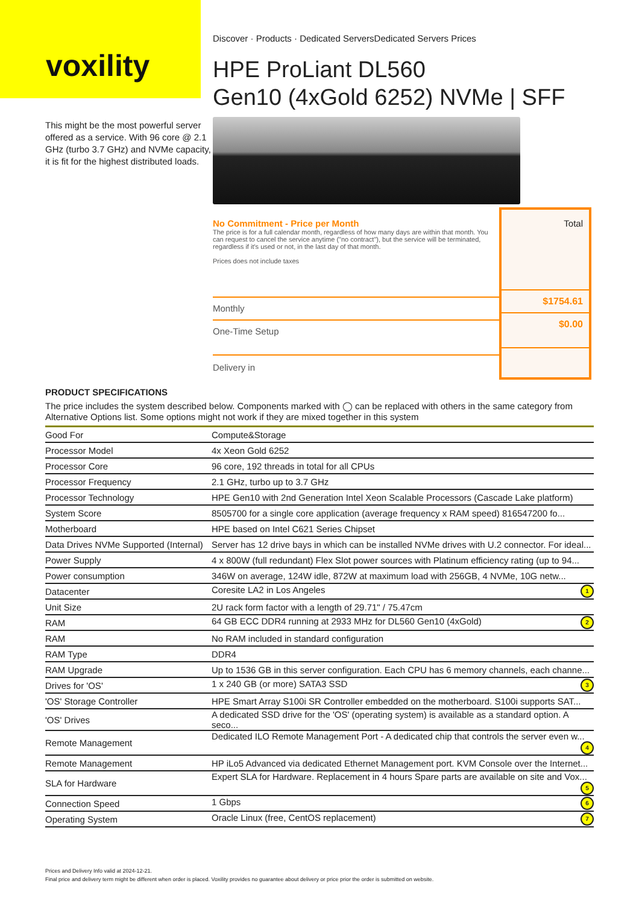voxility
This might be the most powerful server offered as a service. With 96 core @ 2.1 GHz (turbo 3.7 GHz) and NVMe capacity, it is fit for the highest distributed loads.
Discover · Products · Dedicated ServersDedicated Servers Prices
HPE ProLiant DL560
Gen10 (4xGold 6252) NVMe | SFF
No Commitment - Price per Month
The price is for a full calendar month, regardless of how many days are within that month. You can request to cancel the service anytime ("no contract"), but the service will be terminated, regardless if it's used or not, in the last day of that month.
Prices does not include taxes
Monthly
One-Time Setup
Delivery in
Total
$1754.61
$0.00
PRODUCT SPECIFICATIONS
The price includes the system described below. Components marked with ◯ can be replaced with others in the same category from Alternative Options list. Some options might not work if they are mixed together in this system
| Good For | Compute&Storage |
| Processor Model | 4x Xeon Gold 6252 |
| Processor Core | 96 core, 192 threads in total for all CPUs |
| Processor Frequency | 2.1 GHz, turbo up to 3.7 GHz |
| Processor Technology | HPE Gen10 with 2nd Generation Intel Xeon Scalable Processors (Cascade Lake platform) |
| System Score | 8505700 for a single core application (average frequency x RAM speed) 816547200 fo... |
| Motherboard | HPE based on Intel C621 Series Chipset |
| Data Drives NVMe Supported (Internal) | Server has 12 drive bays in which can be installed NVMe drives with U.2 connector. For ideal... |
| Power Supply | 4 x 800W (full redundant) Flex Slot power sources with Platinum efficiency rating (up to 94... |
| Power consumption | 346W on average, 124W idle, 872W at maximum load with 256GB, 4 NVMe, 10G netw... |
| Datacenter | Coresite LA2 in Los Angeles 1 |
| Unit Size | 2U rack form factor with a length of 29.71" / 75.47cm |
| RAM | 64 GB ECC DDR4 running at 2933 MHz for DL560 Gen10 (4xGold) 2 |
| RAM | No RAM included in standard configuration |
| RAM Type | DDR4 |
| RAM Upgrade | Up to 1536 GB in this server configuration. Each CPU has 6 memory channels, each channe... |
| Drives for 'OS' | 1 x 240 GB (or more) SATA3 SSD 3 |
| 'OS' Storage Controller | HPE Smart Array S100i SR Controller embedded on the motherboard. S100i supports SAT... |
| 'OS' Drives | A dedicated SSD drive for the 'OS' (operating system) is available as a standard option. A seco... |
| Remote Management | Dedicated ILO Remote Management Port - A dedicated chip that controls the server even w... 4 |
| Remote Management | HP iLo5 Advanced via dedicated Ethernet Management port. KVM Console over the Internet... |
| SLA for Hardware | Expert SLA for Hardware. Replacement in 4 hours Spare parts are available on site and Vox... 5 |
| Connection Speed | 1 Gbps 6 |
| Operating System | Oracle Linux (free, CentOS replacement) 7 |
Prices and Delivery Info valid at 2024-12-21.
Final price and delivery term might be different when order is placed. Voxility provides no guarantee about delivery or price prior the order is submitted on website.